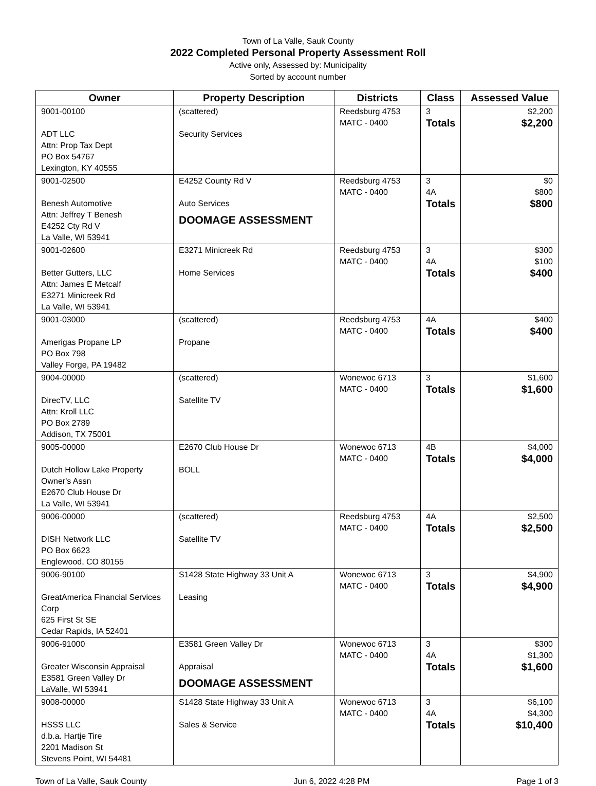Town of La Valle, Sauk County
2022 Completed Personal Property Assessment Roll
Active only, Assessed by: Municipality
Sorted by account number
| Owner | Property Description | Districts | Class | Assessed Value |
| --- | --- | --- | --- | --- |
| 9001-00100 ADT LLC Attn: Prop Tax Dept PO Box 54767 Lexington, KY 40555 | (scattered) Security Services | Reedsburg 4753 MATC - 0400 | 3 Totals | $2,200 $2,200 |
| 9001-02500 Benesh Automotive Attn: Jeffrey T Benesh E4252 Cty Rd V La Valle, WI 53941 | E4252 County Rd V Auto Services DOOMAGE ASSESSMENT | Reedsburg 4753 MATC - 0400 | 3 4A Totals | $0 $800 $800 |
| 9001-02600 Better Gutters, LLC Attn: James E Metcalf E3271 Minicreek Rd La Valle, WI 53941 | E3271 Minicreek Rd Home Services | Reedsburg 4753 MATC - 0400 | 3 4A Totals | $300 $100 $400 |
| 9001-03000 Amerigas Propane LP PO Box 798 Valley Forge, PA 19482 | (scattered) Propane | Reedsburg 4753 MATC - 0400 | 4A Totals | $400 $400 |
| 9004-00000 DirecTV, LLC Attn: Kroll LLC PO Box 2789 Addison, TX 75001 | (scattered) Satellite TV | Wonewoc 6713 MATC - 0400 | 3 Totals | $1,600 $1,600 |
| 9005-00000 Dutch Hollow Lake Property Owner's Assn E2670 Club House Dr La Valle, WI 53941 | E2670 Club House Dr BOLL | Wonewoc 6713 MATC - 0400 | 4B Totals | $4,000 $4,000 |
| 9006-00000 DISH Network LLC PO Box 6623 Englewood, CO 80155 | (scattered) Satellite TV | Reedsburg 4753 MATC - 0400 | 4A Totals | $2,500 $2,500 |
| 9006-90100 GreatAmerica Financial Services Corp 625 First St SE Cedar Rapids, IA 52401 | S1428 State Highway 33 Unit A Leasing | Wonewoc 6713 MATC - 0400 | 3 Totals | $4,900 $4,900 |
| 9006-91000 Greater Wisconsin Appraisal E3581 Green Valley Dr LaValle, WI 53941 | E3581 Green Valley Dr Appraisal DOOMAGE ASSESSMENT | Wonewoc 6713 MATC - 0400 | 3 4A Totals | $300 $1,300 $1,600 |
| 9008-00000 HSSS LLC d.b.a. Hartje Tire 2201 Madison St Stevens Point, WI 54481 | S1428 State Highway 33 Unit A Sales & Service | Wonewoc 6713 MATC - 0400 | 3 4A Totals | $6,100 $4,300 $10,400 |
Town of La Valle, Sauk County Jun 6, 2022 4:28 PM Page 1 of 3